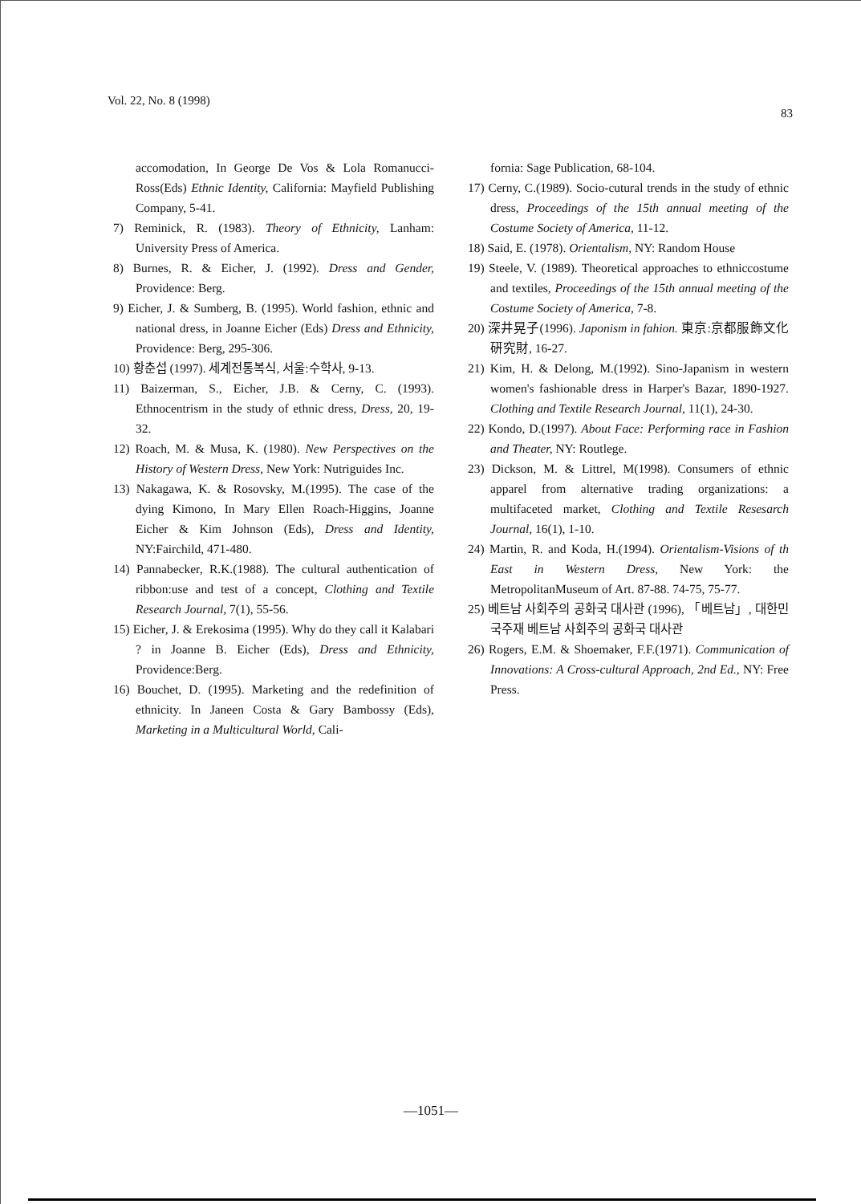Vol. 22, No. 8 (1998) 83
accomodation, In George De Vos & Lola Romanucci-Ross(Eds) Ethnic Identity, California: Mayfield Publishing Company, 5-41.
7) Reminick, R. (1983). Theory of Ethnicity, Lanham: University Press of America.
8) Burnes, R. & Eicher, J. (1992). Dress and Gender, Providence: Berg.
9) Eicher, J. & Sumberg, B. (1995). World fashion, ethnic and national dress, in Joanne Eicher (Eds) Dress and Ethnicity, Providence: Berg, 295-306.
10) 황춘섭 (1997). 세계전통복식, 서울:수학사, 9-13.
11) Baizerman, S., Eicher, J.B. & Cerny, C. (1993). Ethnocentrism in the study of ethnic dress, Dress, 20, 19-32.
12) Roach, M. & Musa, K. (1980). New Perspectives on the History of Western Dress, New York: Nutriguides Inc.
13) Nakagawa, K. & Rosovsky, M.(1995). The case of the dying Kimono, In Mary Ellen Roach-Higgins, Joanne Eicher & Kim Johnson (Eds), Dress and Identity, NY:Fairchild, 471-480.
14) Pannabecker, R.K.(1988). The cultural authentication of ribbon:use and test of a concept, Clothing and Textile Research Journal, 7(1), 55-56.
15) Eicher, J. & Erekosima (1995). Why do they call it Kalabari ? in Joanne B. Eicher (Eds), Dress and Ethnicity, Providence:Berg.
16) Bouchet, D. (1995). Marketing and the redefinition of ethnicity. In Janeen Costa & Gary Bambossy (Eds), Marketing in a Multicultural World, Cali-
fornia: Sage Publication, 68-104.
17) Cerny, C.(1989). Socio-cutural trends in the study of ethnic dress, Proceedings of the 15th annual meeting of the Costume Society of America, 11-12.
18) Said, E. (1978). Orientalism, NY: Random House
19) Steele, V. (1989). Theoretical approaches to ethniccostume and textiles, Proceedings of the 15th annual meeting of the Costume Society of America, 7-8.
20) 深井晃子(1996). Japonism in fahion. 東京:京都服飾文化硏究財, 16-27.
21) Kim, H. & Delong, M.(1992). Sino-Japanism in western women's fashionable dress in Harper's Bazar, 1890-1927. Clothing and Textile Research Journal, 11(1), 24-30.
22) Kondo, D.(1997). About Face: Performing race in Fashion and Theater, NY: Routlege.
23) Dickson, M. & Littrel, M(1998). Consumers of ethnic apparel from alternative trading organizations: a multifaceted market, Clothing and Textile Resesarch Journal, 16(1), 1-10.
24) Martin, R. and Koda, H.(1994). Orientalism-Visions of th East in Western Dress, New York: the MetropolitanMuseum of Art. 87-88. 74-75, 75-77.
25) 베트남 사회주의 공화국 대사관 (1996), 「베트남」, 대한민국주재 베트남 사회주의 공화국 대사관
26) Rogers, E.M. & Shoemaker, F.F.(1971). Communication of Innovations: A Cross-cultural Approach, 2nd Ed., NY: Free Press.
—1051—